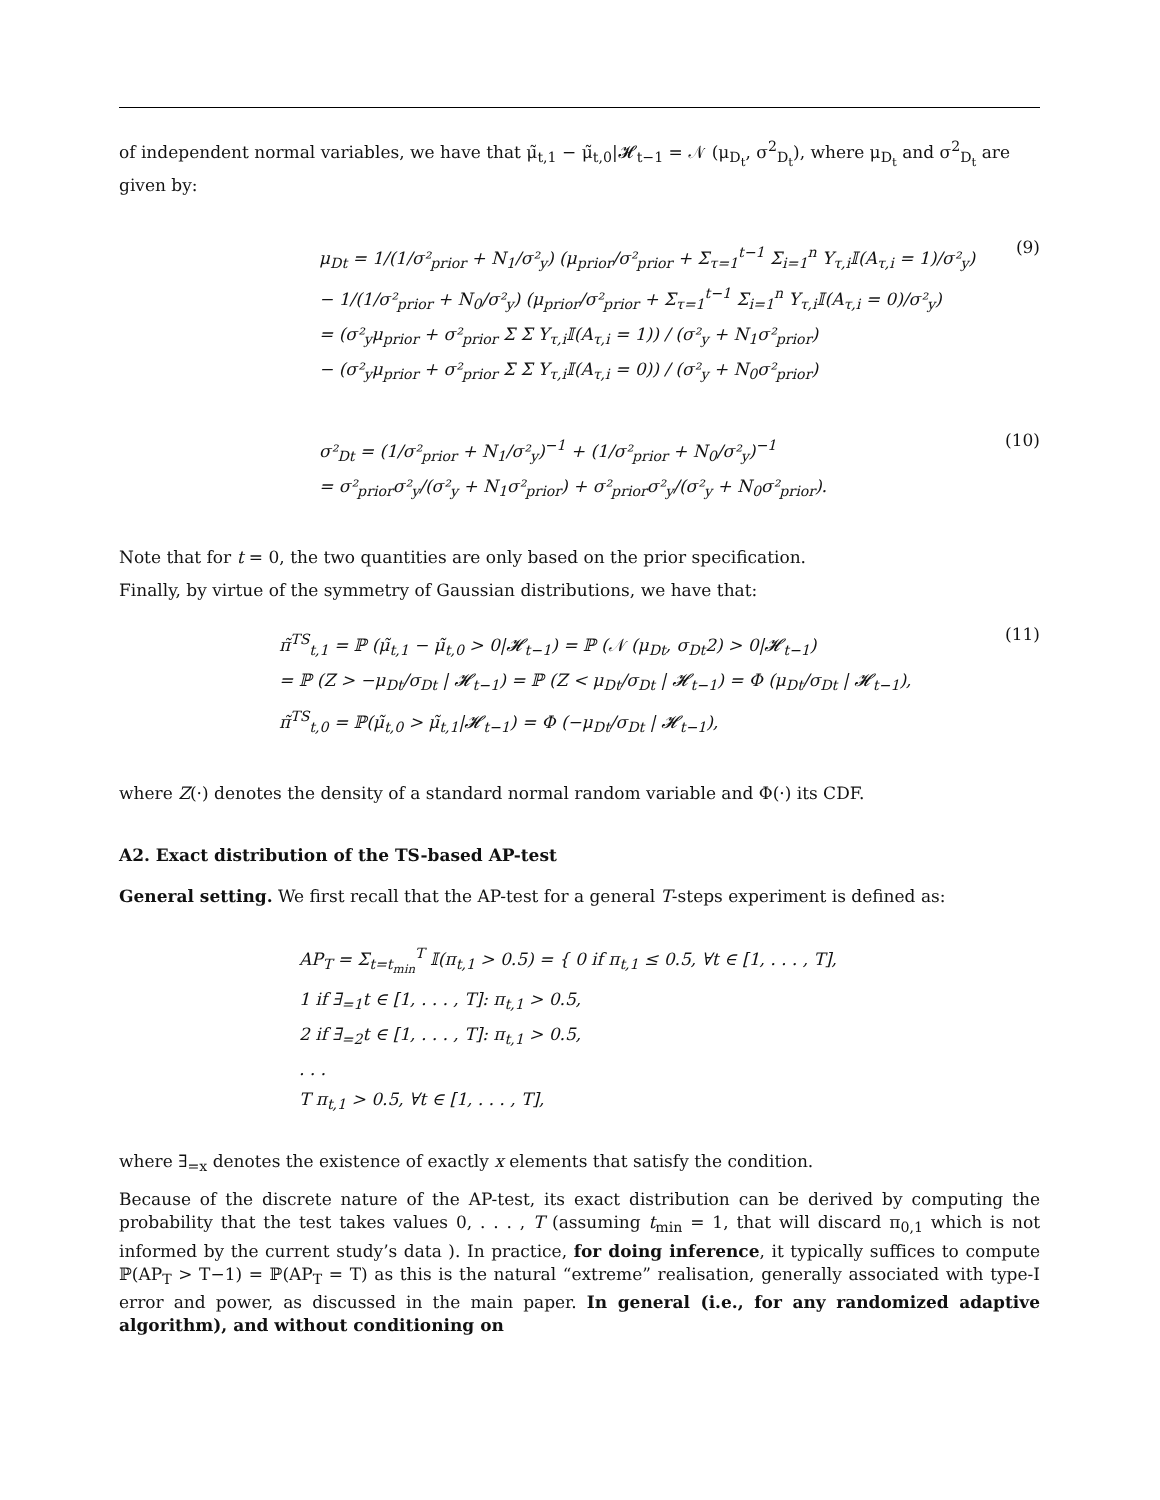of independent normal variables, we have that μ̃<sub>t,1</sub> − μ̃<sub>t,0</sub>|𝓗<sub>t−1</sub> = 𝒩 (μ<sub>D<sub>t</sub></sub>, σ<sup>2</sup><sub>D<sub>t</sub></sub>), where μ<sub>D<sub>t</sub></sub> and σ<sup>2</sup><sub>D<sub>t</sub></sub> are given by:
μ<sub>Dt</sub> = 1/(1/σ²<sub>prior</sub> + N<sub>1</sub>/σ²<sub>y</sub>) (μ<sub>prior</sub>/σ²<sub>prior</sub> + Σ<sub>τ=1</sub><sup>t−1</sup> Σ<sub>i=1</sub><sup>n</sup> Y<sub>τ,i</sub>𝕀(A<sub>τ,i</sub> = 1)/σ²<sub>y</sub>)
− 1/(1/σ²<sub>prior</sub> + N<sub>0</sub>/σ²<sub>y</sub>) (μ<sub>prior</sub>/σ²<sub>prior</sub> + Σ<sub>τ=1</sub><sup>t−1</sup> Σ<sub>i=1</sub><sup>n</sup> Y<sub>τ,i</sub>𝕀(A<sub>τ,i</sub> = 0)/σ²<sub>y</sub>)
= (σ²<sub>y</sub>μ<sub>prior</sub> + σ²<sub>prior</sub> Σ Σ Y<sub>τ,i</sub>𝕀(A<sub>τ,i</sub> = 1)) / (σ²<sub>y</sub> + N<sub>1</sub>σ²<sub>prior</sub>)
− (σ²<sub>y</sub>μ<sub>prior</sub> + σ²<sub>prior</sub> Σ Σ Y<sub>τ,i</sub>𝕀(A<sub>τ,i</sub> = 0)) / (σ²<sub>y</sub> + N<sub>0</sub>σ²<sub>prior</sub>)
(9)
σ²<sub>Dt</sub> = (1/σ²<sub>prior</sub> + N<sub>1</sub>/σ²<sub>y</sub>)<sup>−1</sup> + (1/σ²<sub>prior</sub> + N<sub>0</sub>/σ²<sub>y</sub>)<sup>−1</sup>
= σ²<sub>prior</sub>σ²<sub>y</sub>/(σ²<sub>y</sub> + N<sub>1</sub>σ²<sub>prior</sub>) + σ²<sub>prior</sub>σ²<sub>y</sub>/(σ²<sub>y</sub> + N<sub>0</sub>σ²<sub>prior</sub>).
(10)
Note that for t = 0, the two quantities are only based on the prior specification.
Finally, by virtue of the symmetry of Gaussian distributions, we have that:
π̃<sup>TS</sup><sub>t,1</sub> = ℙ (μ̃<sub>t,1</sub> − μ̃<sub>t,0</sub> > 0|𝓗<sub>t−1</sub>) = ℙ (𝒩 (μ<sub>Dt</sub>, σ<sub>Dt</sub>2) > 0|𝓗<sub>t−1</sub>)
= ℙ (Z > −μ<sub>Dt</sub>/σ<sub>Dt</sub> | 𝓗<sub>t−1</sub>) = ℙ (Z < μ<sub>Dt</sub>/σ<sub>Dt</sub> | 𝓗<sub>t−1</sub>) = Φ (μ<sub>Dt</sub>/σ<sub>Dt</sub> | 𝓗<sub>t−1</sub>),
π̃<sup>TS</sup><sub>t,0</sub> = ℙ(μ̃<sub>t,0</sub> > μ̃<sub>t,1</sub>|𝓗<sub>t−1</sub>) = Φ (−μ<sub>Dt</sub>/σ<sub>Dt</sub> | 𝓗<sub>t−1</sub>),
(11)
where Z(·) denotes the density of a standard normal random variable and Φ(·) its CDF.
A2. Exact distribution of the TS-based AP-test
General setting. We first recall that the AP-test for a general T-steps experiment is defined as:
AP<sub>T</sub> = Σ<sub>t=t<sub>min</sub></sub><sup>T</sup> 𝕀(π<sub>t,1</sub> > 0.5) = { 0 if π<sub>t,1</sub> ≤ 0.5, ∀t ∈ [1, . . . , T],
1 if ∃<sub>=1</sub>t ∈ [1, . . . , T]: π<sub>t,1</sub> > 0.5,
2 if ∃<sub>=2</sub>t ∈ [1, . . . , T]: π<sub>t,1</sub> > 0.5,
. . .
T π<sub>t,1</sub> > 0.5, ∀t ∈ [1, . . . , T],
where ∃<sub>=x</sub> denotes the existence of exactly x elements that satisfy the condition.
Because of the discrete nature of the AP-test, its exact distribution can be derived by computing the probability that the test takes values 0, . . . , T (assuming t<sub>min</sub> = 1, that will discard π<sub>0,1</sub> which is not informed by the current study’s data ). In practice, for doing inference, it typically suffices to compute ℙ(AP<sub>T</sub> > T−1) = ℙ(AP<sub>T</sub> = T) as this is the natural “extreme” realisation, generally associated with type-I error and power, as discussed in the main paper. In general (i.e., for any randomized adaptive algorithm), and without conditioning on